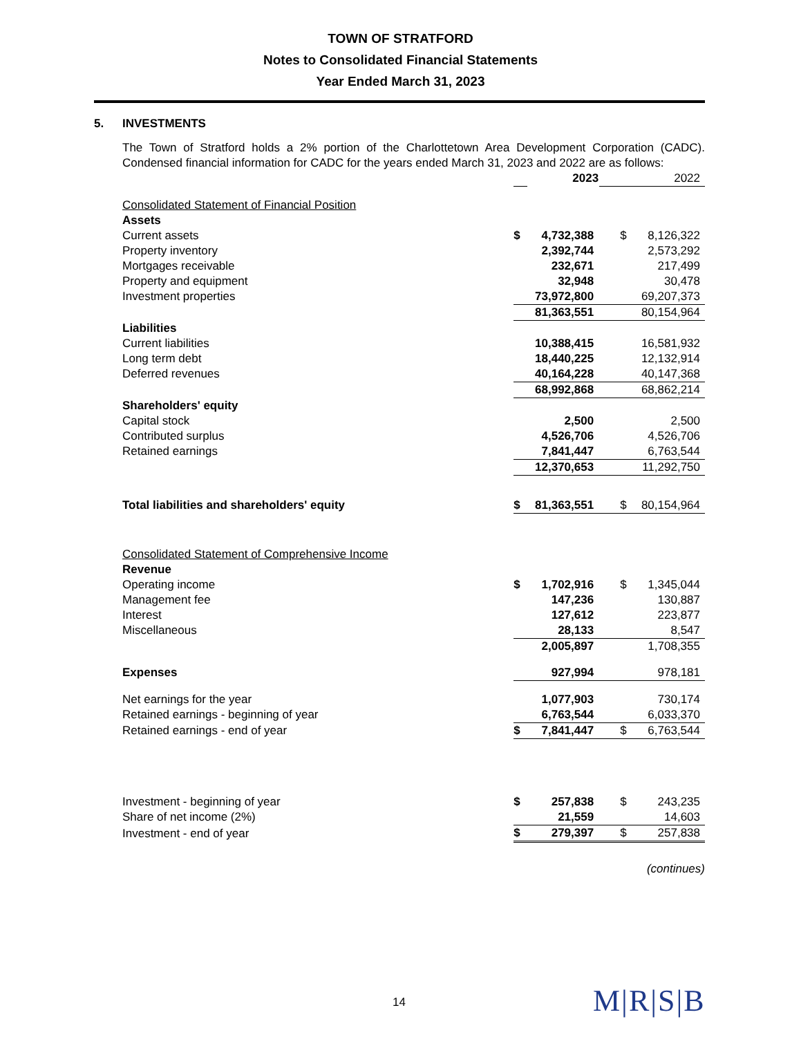TOWN OF STRATFORD
Notes to Consolidated Financial Statements
Year Ended March 31, 2023
5. INVESTMENTS
The Town of Stratford holds a 2% portion of the Charlottetown Area Development Corporation (CADC). Condensed financial information for CADC for the years ended March 31, 2023 and 2022 are as follows:
| | | 2023 | | 2022 |
| Consolidated Statement of Financial Position | | | | |
| Assets | | | | |
| Current assets | $ | 4,732,388 | $ | 8,126,322 |
| Property inventory | | 2,392,744 | | 2,573,292 |
| Mortgages receivable | | 232,671 | | 217,499 |
| Property and equipment | | 32,948 | | 30,478 |
| Investment properties | | 73,972,800 | | 69,207,373 |
| | | 81,363,551 | | 80,154,964 |
| Liabilities | | | | |
| Current liabilities | | 10,388,415 | | 16,581,932 |
| Long term debt | | 18,440,225 | | 12,132,914 |
| Deferred revenues | | 40,164,228 | | 40,147,368 |
| | | 68,992,868 | | 68,862,214 |
| Shareholders' equity | | | | |
| Capital stock | | 2,500 | | 2,500 |
| Contributed surplus | | 4,526,706 | | 4,526,706 |
| Retained earnings | | 7,841,447 | | 6,763,544 |
| | | 12,370,653 | | 11,292,750 |
| Total liabilities and shareholders' equity | $ | 81,363,551 | $ | 80,154,964 |
| Consolidated Statement of Comprehensive Income | | | | |
| Revenue | | | | |
| Operating income | $ | 1,702,916 | $ | 1,345,044 |
| Management fee | | 147,236 | | 130,887 |
| Interest | | 127,612 | | 223,877 |
| Miscellaneous | | 28,133 | | 8,547 |
| | | 2,005,897 | | 1,708,355 |
| Expenses | | 927,994 | | 978,181 |
| Net earnings for the year | | 1,077,903 | | 730,174 |
| Retained earnings - beginning of year | | 6,763,544 | | 6,033,370 |
| Retained earnings - end of year | $ | 7,841,447 | $ | 6,763,544 |
| Investment - beginning of year | $ | 257,838 | $ | 243,235 |
| Share of net income (2%) | | 21,559 | | 14,603 |
| Investment - end of year | $ | 279,397 | $ | 257,838 |
(continues)
14 M|R|S|B